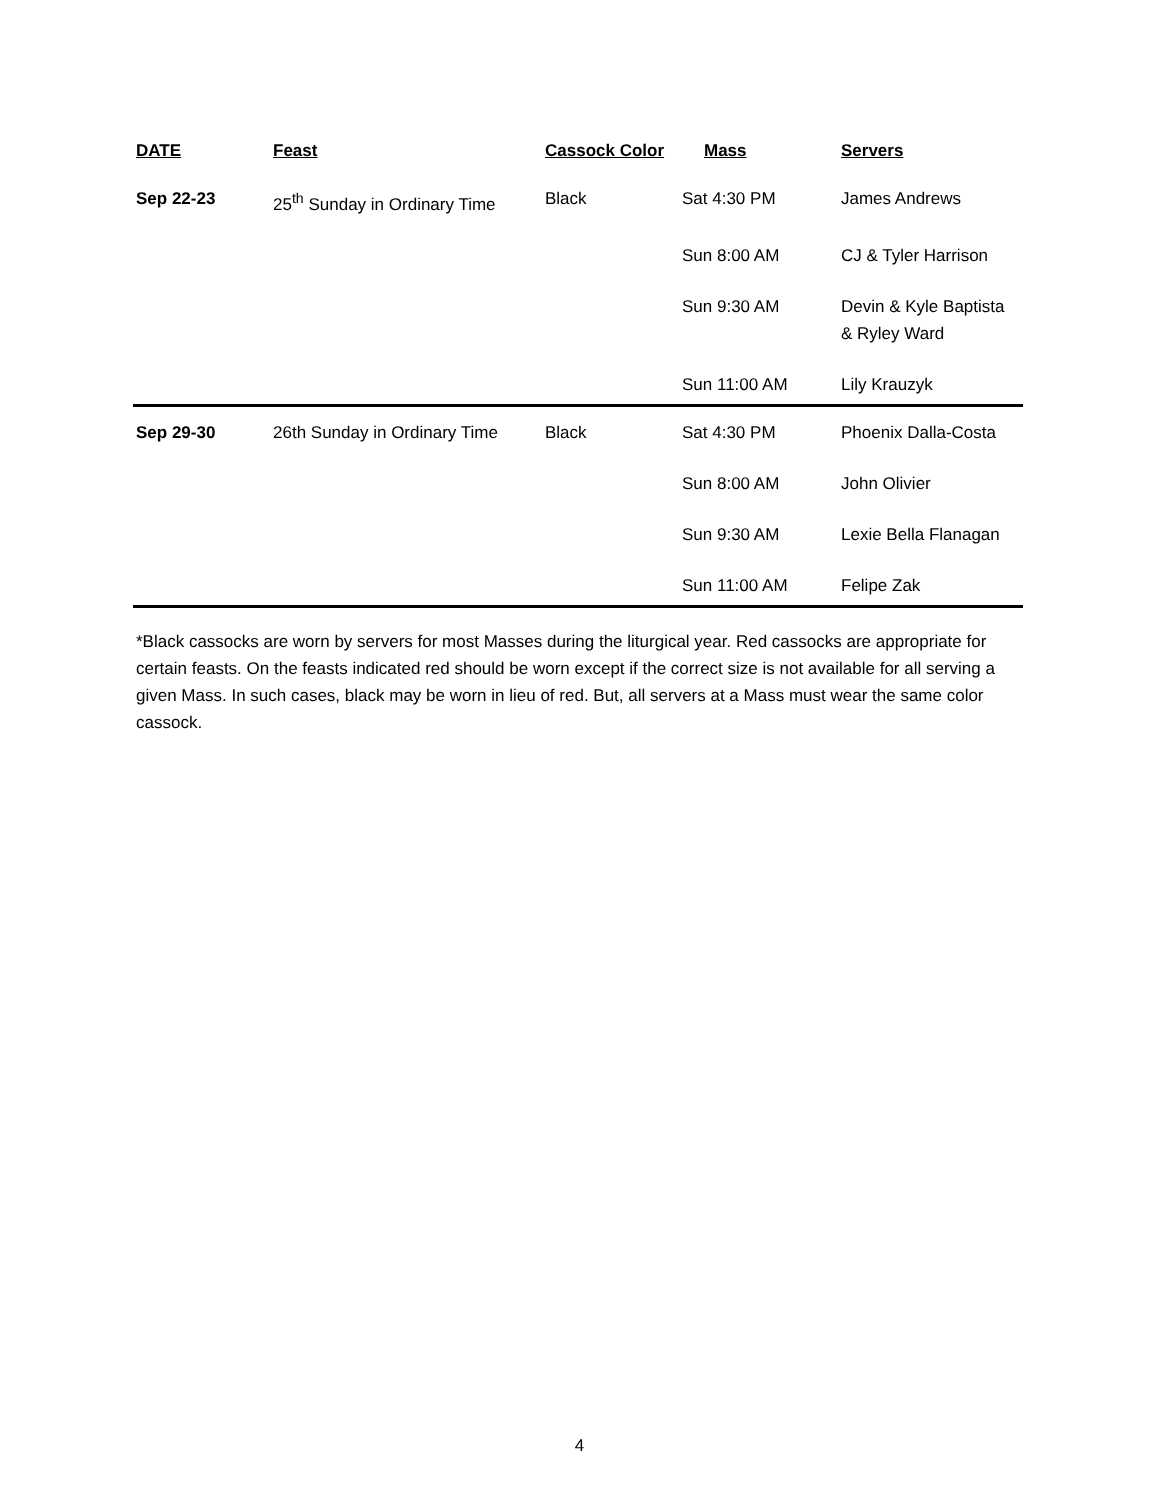| DATE | Feast | Cassock Color | Mass | Servers |
| --- | --- | --- | --- | --- |
| Sep 22-23 | 25<sup>th</sup> Sunday in Ordinary Time | Black | Sat 4:30 PM | James Andrews |
| | | | Sun 8:00 AM | CJ & Tyler Harrison |
| | | | Sun 9:30 AM | Devin & Kyle Baptista & Ryley Ward |
| | | | Sun 11:00 AM | Lily Krauzyk |
| Sep 29-30 | 26th Sunday in Ordinary Time | Black | Sat 4:30 PM | Phoenix Dalla-Costa |
| | | | Sun 8:00 AM | John Olivier |
| | | | Sun 9:30 AM | Lexie Bella Flanagan |
| | | | Sun 11:00 AM | Felipe Zak |
*Black cassocks are worn by servers for most Masses during the liturgical year. Red cassocks are appropriate for certain feasts. On the feasts indicated red should be worn except if the correct size is not available for all serving a given Mass. In such cases, black may be worn in lieu of red. But, all servers at a Mass must wear the same color cassock.
4